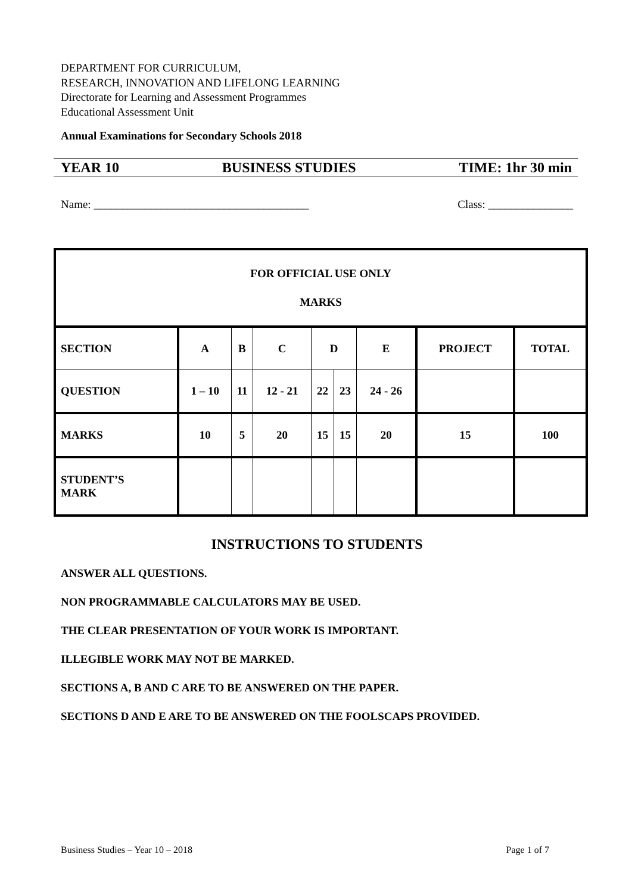DEPARTMENT FOR CURRICULUM,
RESEARCH, INNOVATION AND LIFELONG LEARNING
Directorate for Learning and Assessment Programmes
Educational Assessment Unit
Annual Examinations for Secondary Schools 2018
YEAR 10 BUSINESS STUDIES TIME: 1hr 30 min
Name: ______________________________________ Class: _______________
| FOR OFFICIAL USE ONLY MARKS | | | | | | | | |
| SECTION | A | B | C | D | | E | PROJECT | TOTAL |
| QUESTION | 1 – 10 | 11 | 12 - 21 | 22 | 23 | 24 - 26 | | |
| MARKS | 10 | 5 | 20 | 15 | 15 | 20 | 15 | 100 |
| STUDENT’S MARK | | | | | | | | |
INSTRUCTIONS TO STUDENTS
ANSWER ALL QUESTIONS.
NON PROGRAMMABLE CALCULATORS MAY BE USED.
THE CLEAR PRESENTATION OF YOUR WORK IS IMPORTANT.
ILLEGIBLE WORK MAY NOT BE MARKED.
SECTIONS A, B AND C ARE TO BE ANSWERED ON THE PAPER.
SECTIONS D AND E ARE TO BE ANSWERED ON THE FOOLSCAPS PROVIDED.
Business Studies – Year 10 – 2018 Page 1 of 7